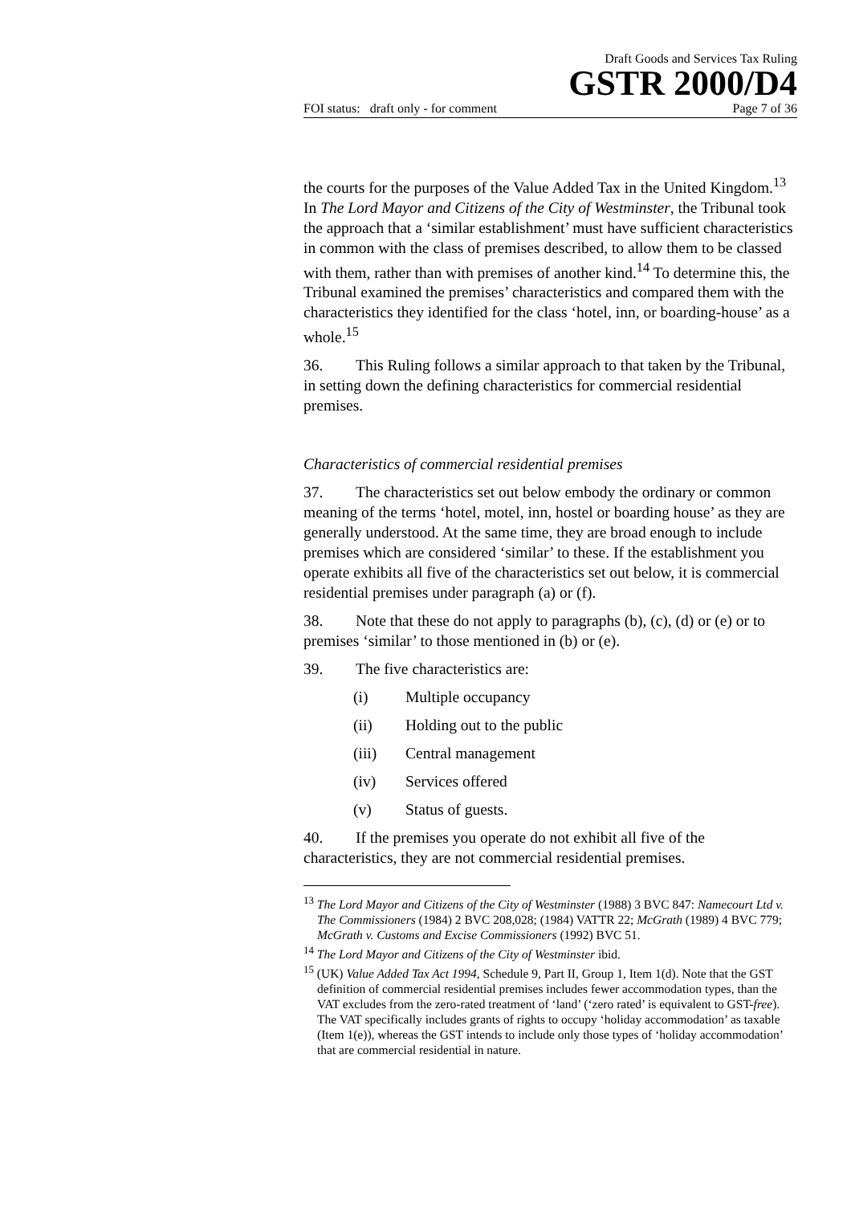Draft Goods and Services Tax Ruling
GSTR 2000/D4
FOI status: draft only - for comment Page 7 of 36
the courts for the purposes of the Value Added Tax in the United Kingdom.<sup>13</sup> In The Lord Mayor and Citizens of the City of Westminster, the Tribunal took the approach that a ‘similar establishment’ must have sufficient characteristics in common with the class of premises described, to allow them to be classed with them, rather than with premises of another kind.<sup>14</sup> To determine this, the Tribunal examined the premises’ characteristics and compared them with the characteristics they identified for the class ‘hotel, inn, or boarding-house’ as a whole.<sup>15</sup>
36. This Ruling follows a similar approach to that taken by the Tribunal, in setting down the defining characteristics for commercial residential premises.
Characteristics of commercial residential premises
37. The characteristics set out below embody the ordinary or common meaning of the terms ‘hotel, motel, inn, hostel or boarding house’ as they are generally understood. At the same time, they are broad enough to include premises which are considered ‘similar’ to these. If the establishment you operate exhibits all five of the characteristics set out below, it is commercial residential premises under paragraph (a) or (f).
38. Note that these do not apply to paragraphs (b), (c), (d) or (e) or to premises ‘similar’ to those mentioned in (b) or (e).
39. The five characteristics are:
(i) Multiple occupancy
(ii) Holding out to the public
(iii) Central management
(iv) Services offered
(v) Status of guests.
40. If the premises you operate do not exhibit all five of the characteristics, they are not commercial residential premises.
<sup>13</sup> The Lord Mayor and Citizens of the City of Westminster (1988) 3 BVC 847: Namecourt Ltd v. The Commissioners (1984) 2 BVC 208,028; (1984) VATTR 22; McGrath (1989) 4 BVC 779; McGrath v. Customs and Excise Commissioners (1992) BVC 51.
<sup>14</sup> The Lord Mayor and Citizens of the City of Westminster ibid.
<sup>15</sup> (UK) Value Added Tax Act 1994, Schedule 9, Part II, Group 1, Item 1(d). Note that the GST definition of commercial residential premises includes fewer accommodation types, than the VAT excludes from the zero-rated treatment of ‘land’ (‘zero rated’ is equivalent to GST-free). The VAT specifically includes grants of rights to occupy ‘holiday accommodation’ as taxable (Item 1(e)), whereas the GST intends to include only those types of ‘holiday accommodation’ that are commercial residential in nature.